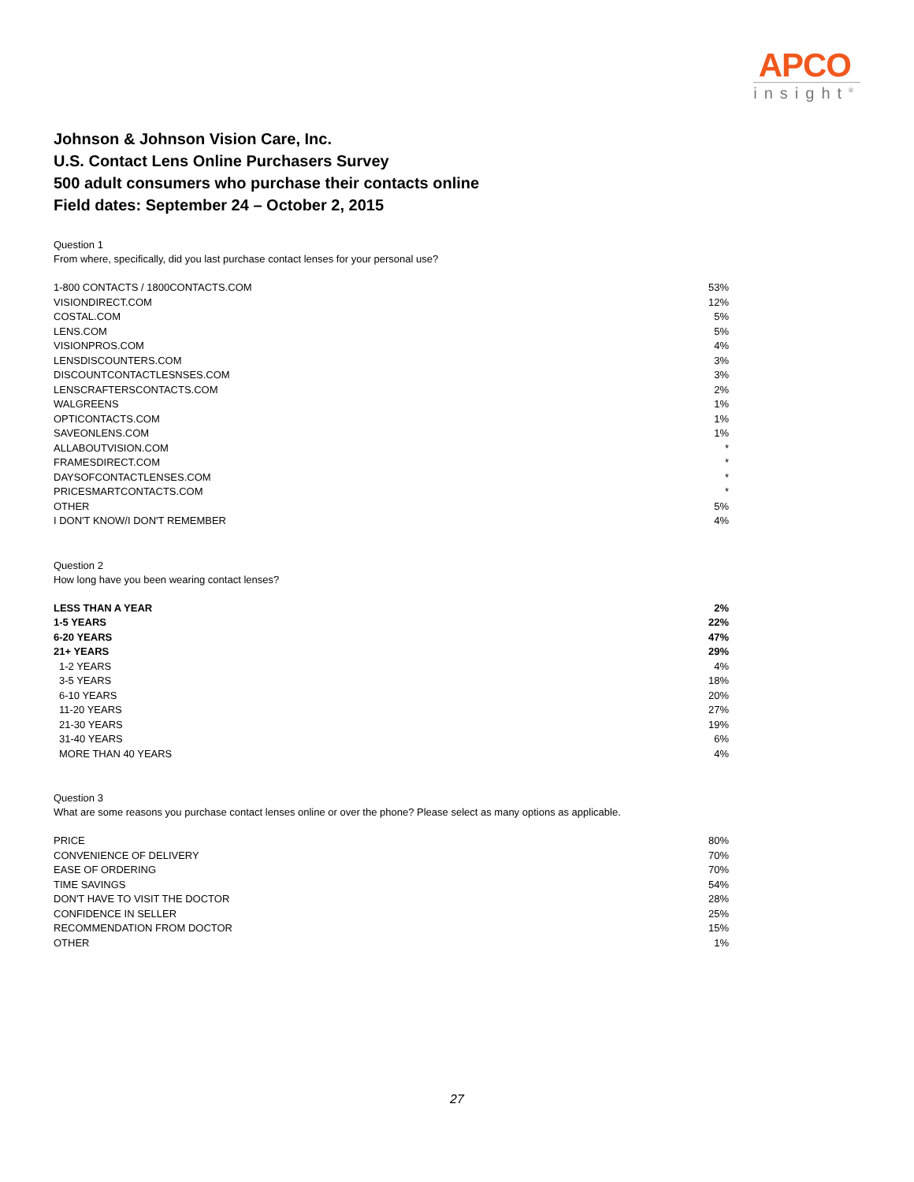APCO
insight<sup>®</sup>
Johnson & Johnson Vision Care, Inc.
U.S. Contact Lens Online Purchasers Survey
500 adult consumers who purchase their contacts online
Field dates: September 24 – October 2, 2015
Question 1
From where, specifically, did you last purchase contact lenses for your personal use?
| 1-800 CONTACTS / 1800CONTACTS.COM | 53% |
| VISIONDIRECT.COM | 12% |
| COSTAL.COM | 5% |
| LENS.COM | 5% |
| VISIONPROS.COM | 4% |
| LENSDISCOUNTERS.COM | 3% |
| DISCOUNTCONTACTLESNSES.COM | 3% |
| LENSCRAFTERSCONTACTS.COM | 2% |
| WALGREENS | 1% |
| OPTICONTACTS.COM | 1% |
| SAVEONLENS.COM | 1% |
| ALLABOUTVISION.COM | * |
| FRAMESDIRECT.COM | * |
| DAYSOFCONTACTLENSES.COM | * |
| PRICESMARTCONTACTS.COM | * |
| OTHER | 5% |
| I DON'T KNOW/I DON'T REMEMBER | 4% |
Question 2
How long have you been wearing contact lenses?
| LESS THAN A YEAR | 2% |
| 1-5 YEARS | 22% |
| 6-20 YEARS | 47% |
| 21+ YEARS | 29% |
| 1-2 YEARS | 4% |
| 3-5 YEARS | 18% |
| 6-10 YEARS | 20% |
| 11-20 YEARS | 27% |
| 21-30 YEARS | 19% |
| 31-40 YEARS | 6% |
| MORE THAN 40 YEARS | 4% |
Question 3
What are some reasons you purchase contact lenses online or over the phone? Please select as many options as applicable.
| PRICE | 80% |
| CONVENIENCE OF DELIVERY | 70% |
| EASE OF ORDERING | 70% |
| TIME SAVINGS | 54% |
| DON'T HAVE TO VISIT THE DOCTOR | 28% |
| CONFIDENCE IN SELLER | 25% |
| RECOMMENDATION FROM DOCTOR | 15% |
| OTHER | 1% |
27